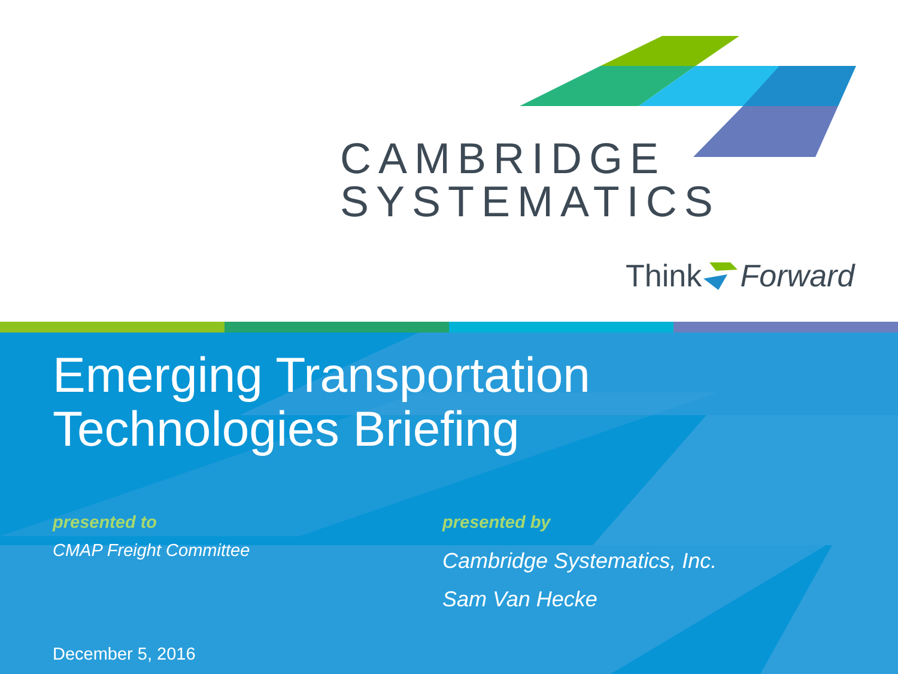CAMBRIDGE
SYSTEMATICS
Think Forward
Emerging Transportation
Technologies Briefing
presented to
CMAP Freight Committee
presented by
Cambridge Systematics, Inc.
Sam Van Hecke
December 5, 2016